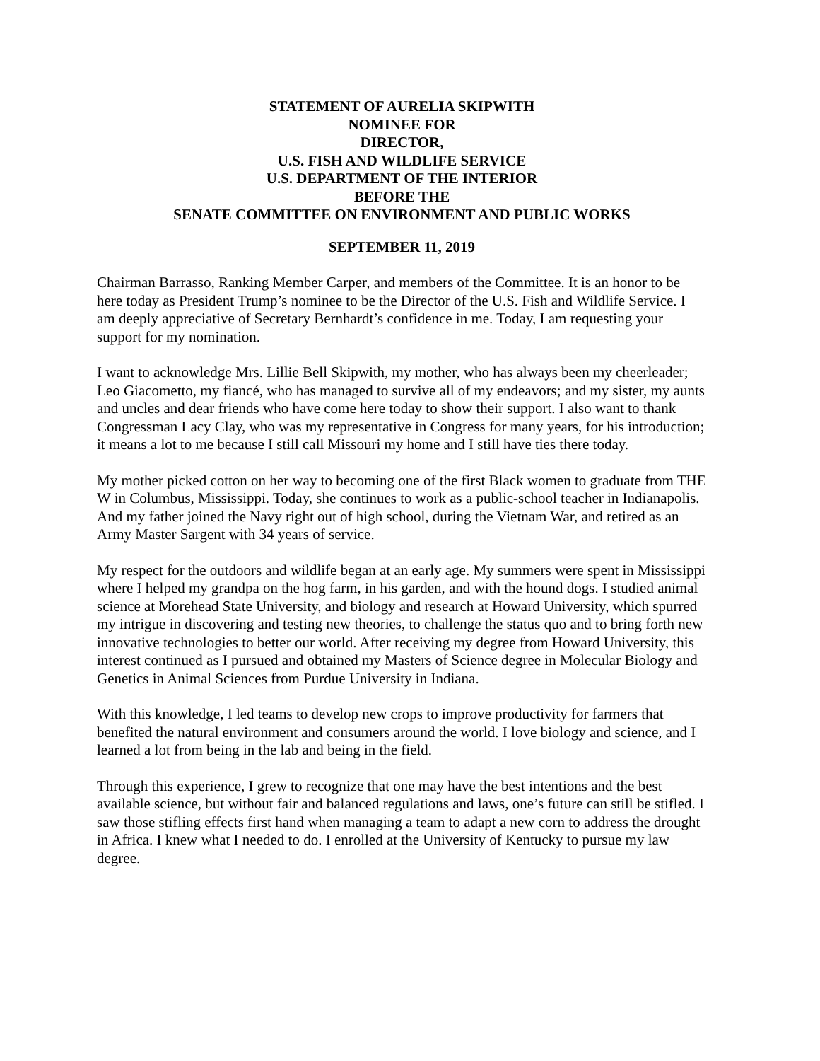STATEMENT OF AURELIA SKIPWITH
NOMINEE FOR
DIRECTOR,
U.S. FISH AND WILDLIFE SERVICE
U.S. DEPARTMENT OF THE INTERIOR
BEFORE THE
SENATE COMMITTEE ON ENVIRONMENT AND PUBLIC WORKS
SEPTEMBER 11, 2019
Chairman Barrasso, Ranking Member Carper, and members of the Committee. It is an honor to be here today as President Trump’s nominee to be the Director of the U.S. Fish and Wildlife Service. I am deeply appreciative of Secretary Bernhardt’s confidence in me. Today, I am requesting your support for my nomination.
I want to acknowledge Mrs. Lillie Bell Skipwith, my mother, who has always been my cheerleader; Leo Giacometto, my fiancé, who has managed to survive all of my endeavors; and my sister, my aunts and uncles and dear friends who have come here today to show their support. I also want to thank Congressman Lacy Clay, who was my representative in Congress for many years, for his introduction; it means a lot to me because I still call Missouri my home and I still have ties there today.
My mother picked cotton on her way to becoming one of the first Black women to graduate from THE W in Columbus, Mississippi. Today, she continues to work as a public-school teacher in Indianapolis. And my father joined the Navy right out of high school, during the Vietnam War, and retired as an Army Master Sargent with 34 years of service.
My respect for the outdoors and wildlife began at an early age. My summers were spent in Mississippi where I helped my grandpa on the hog farm, in his garden, and with the hound dogs. I studied animal science at Morehead State University, and biology and research at Howard University, which spurred my intrigue in discovering and testing new theories, to challenge the status quo and to bring forth new innovative technologies to better our world. After receiving my degree from Howard University, this interest continued as I pursued and obtained my Masters of Science degree in Molecular Biology and Genetics in Animal Sciences from Purdue University in Indiana.
With this knowledge, I led teams to develop new crops to improve productivity for farmers that benefited the natural environment and consumers around the world. I love biology and science, and I learned a lot from being in the lab and being in the field.
Through this experience, I grew to recognize that one may have the best intentions and the best available science, but without fair and balanced regulations and laws, one’s future can still be stifled. I saw those stifling effects first hand when managing a team to adapt a new corn to address the drought in Africa. I knew what I needed to do. I enrolled at the University of Kentucky to pursue my law degree.